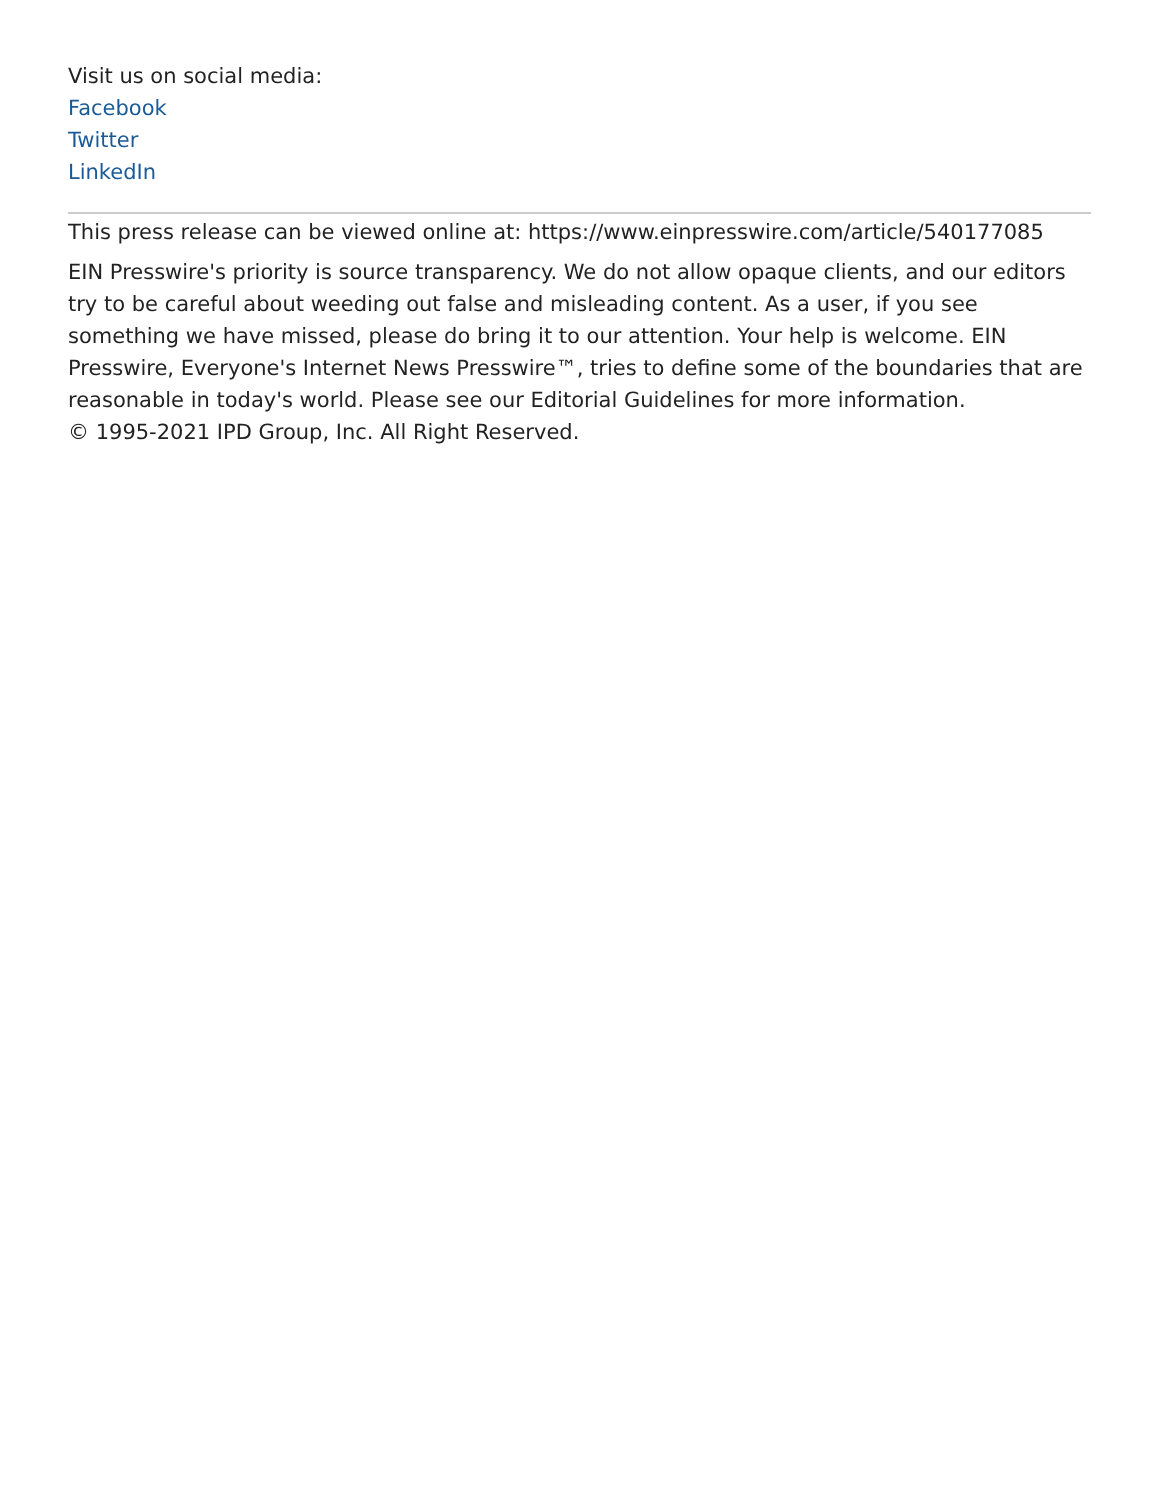Visit us on social media:
Facebook
Twitter
LinkedIn
This press release can be viewed online at: https://www.einpresswire.com/article/540177085
EIN Presswire's priority is source transparency. We do not allow opaque clients, and our editors try to be careful about weeding out false and misleading content. As a user, if you see something we have missed, please do bring it to our attention. Your help is welcome. EIN Presswire, Everyone's Internet News Presswire™, tries to define some of the boundaries that are reasonable in today's world. Please see our Editorial Guidelines for more information.
© 1995-2021 IPD Group, Inc. All Right Reserved.